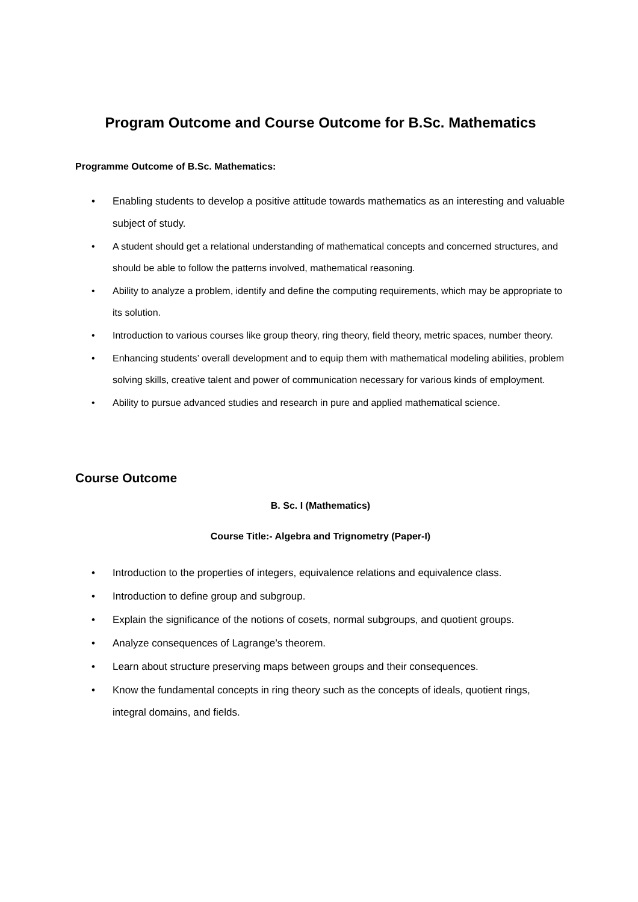Program Outcome and Course Outcome for B.Sc. Mathematics
Programme Outcome of B.Sc. Mathematics:
• Enabling students to develop a positive attitude towards mathematics as an interesting and valuable subject of study.
• A student should get a relational understanding of mathematical concepts and concerned structures, and should be able to follow the patterns involved, mathematical reasoning.
• Ability to analyze a problem, identify and define the computing requirements, which may be appropriate to its solution.
• Introduction to various courses like group theory, ring theory, field theory, metric spaces, number theory.
• Enhancing students’ overall development and to equip them with mathematical modeling abilities, problem solving skills, creative talent and power of communication necessary for various kinds of employment.
• Ability to pursue advanced studies and research in pure and applied mathematical science.
Course Outcome
B. Sc. I (Mathematics)
Course Title:- Algebra and Trignometry (Paper-I)
• Introduction to the properties of integers, equivalence relations and equivalence class.
• Introduction to define group and subgroup.
• Explain the significance of the notions of cosets, normal subgroups, and quotient groups.
• Analyze consequences of Lagrange’s theorem.
• Learn about structure preserving maps between groups and their consequences.
• Know the fundamental concepts in ring theory such as the concepts of ideals, quotient rings, integral domains, and fields.